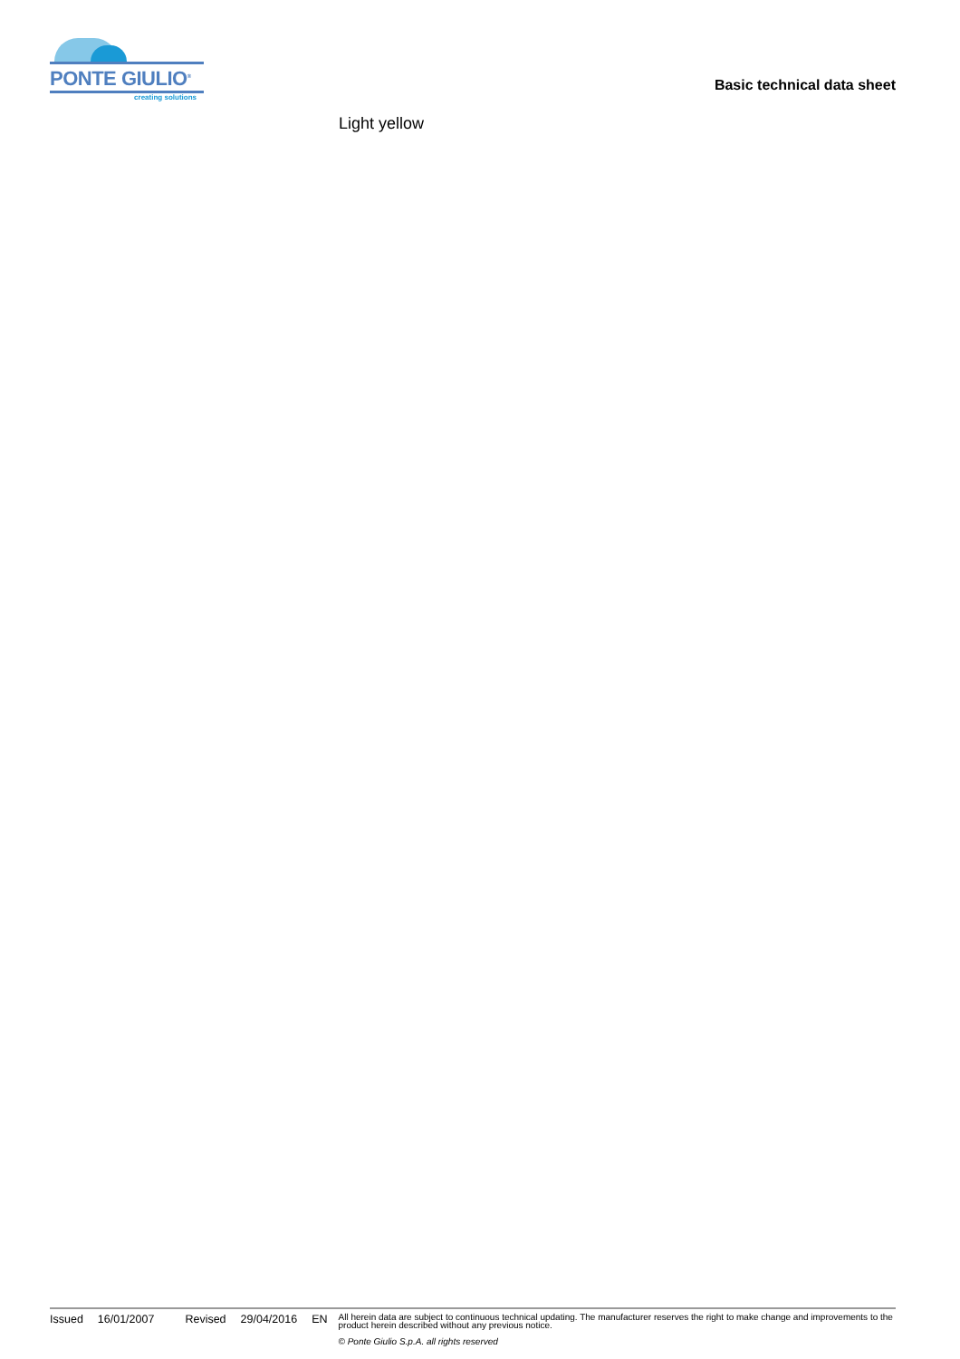PONTE GIULIO<sup>®</sup>
creating solutions
Basic technical data sheet
Light yellow
Issued 16/01/2007 Revised 29/04/2016 EN
All herein data are subject to continuous technical updating. The manufacturer reserves the right to make change and improvements to the product herein described without any previous notice.
© Ponte Giulio S.p.A. all rights reserved